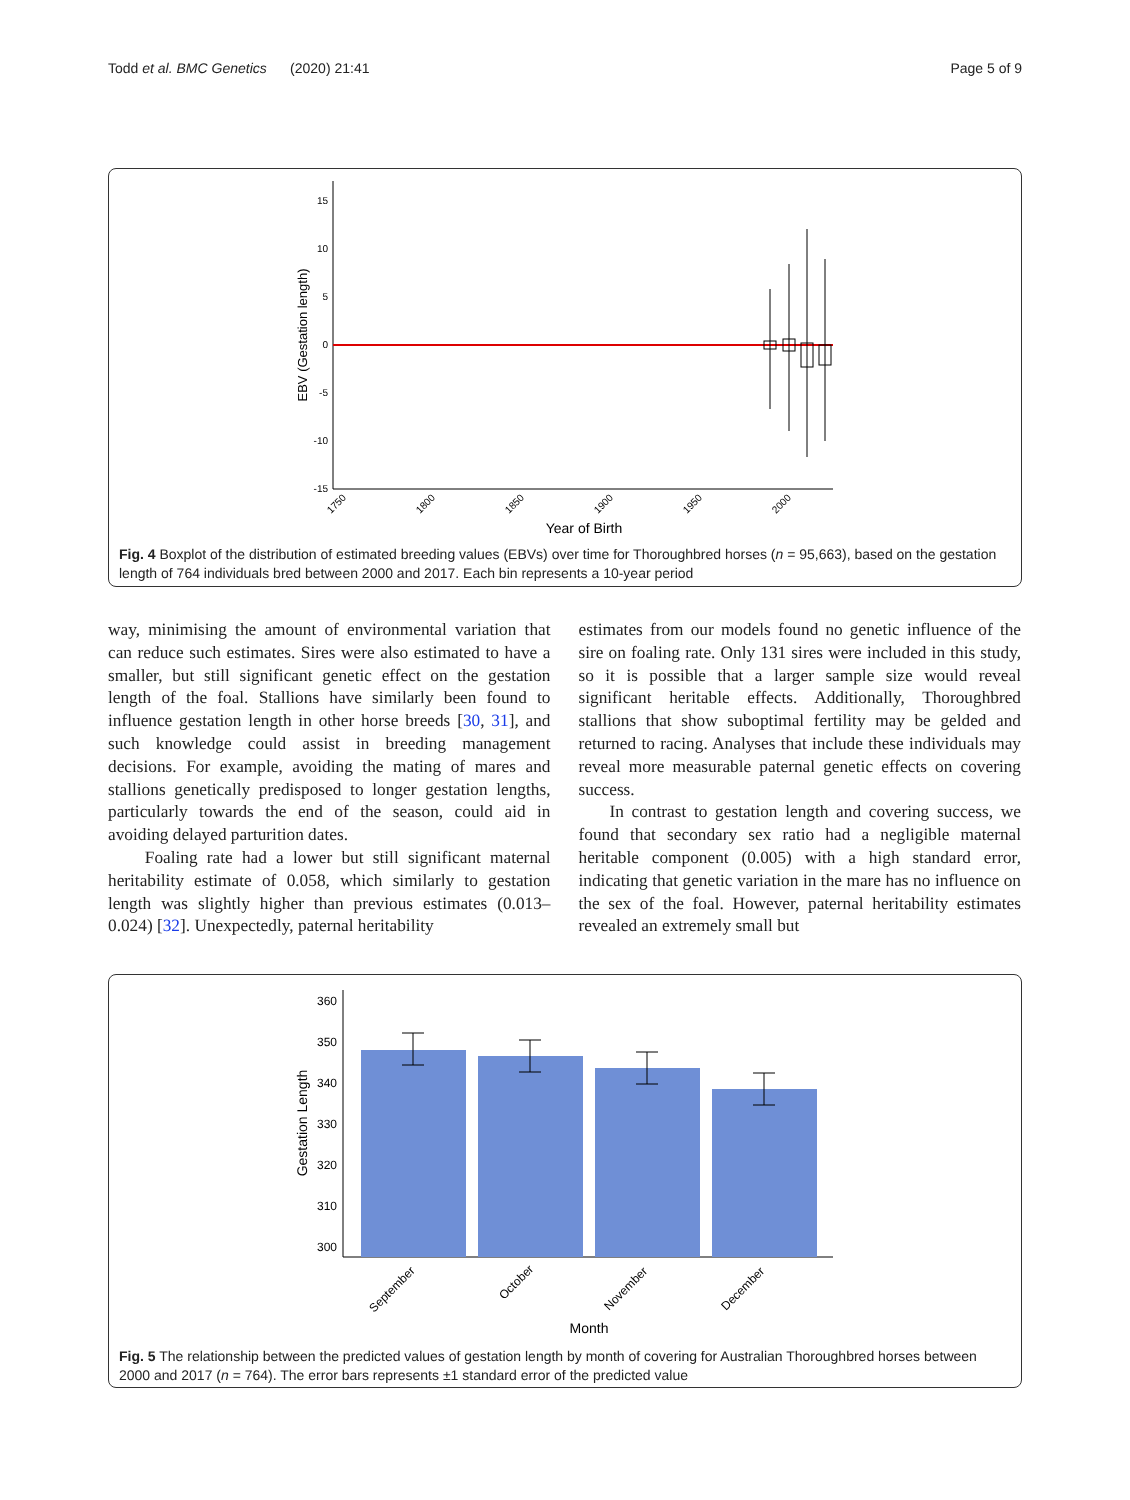Todd et al. BMC Genetics (2020) 21:41 Page 5 of 9
15
10
5
0
-5
-10
-15
1750
1800
1850
1900
1950
2000
Year of Birth
EBV (Gestation length)
Fig. 4 Boxplot of the distribution of estimated breeding values (EBVs) over time for Thoroughbred horses (n = 95,663), based on the gestation length of 764 individuals bred between 2000 and 2017. Each bin represents a 10-year period
way, minimising the amount of environmental variation that can reduce such estimates. Sires were also estimated to have a smaller, but still significant genetic effect on the gestation length of the foal. Stallions have similarly been found to influence gestation length in other horse breeds [30, 31], and such knowledge could assist in breeding management decisions. For example, avoiding the mating of mares and stallions genetically predisposed to longer gestation lengths, particularly towards the end of the season, could aid in avoiding delayed parturition dates.
Foaling rate had a lower but still significant maternal heritability estimate of 0.058, which similarly to gestation length was slightly higher than previous estimates (0.013–0.024) [32]. Unexpectedly, paternal heritability
estimates from our models found no genetic influence of the sire on foaling rate. Only 131 sires were included in this study, so it is possible that a larger sample size would reveal significant heritable effects. Additionally, Thoroughbred stallions that show suboptimal fertility may be gelded and returned to racing. Analyses that include these individuals may reveal more measurable paternal genetic effects on covering success.
In contrast to gestation length and covering success, we found that secondary sex ratio had a negligible maternal heritable component (0.005) with a high standard error, indicating that genetic variation in the mare has no influence on the sex of the foal. However, paternal heritability estimates revealed an extremely small but
360
350
340
330
320
310
300
September
October
November
December
Month
Gestation Length
Fig. 5 The relationship between the predicted values of gestation length by month of covering for Australian Thoroughbred horses between 2000 and 2017 (n = 764). The error bars represents ±1 standard error of the predicted value